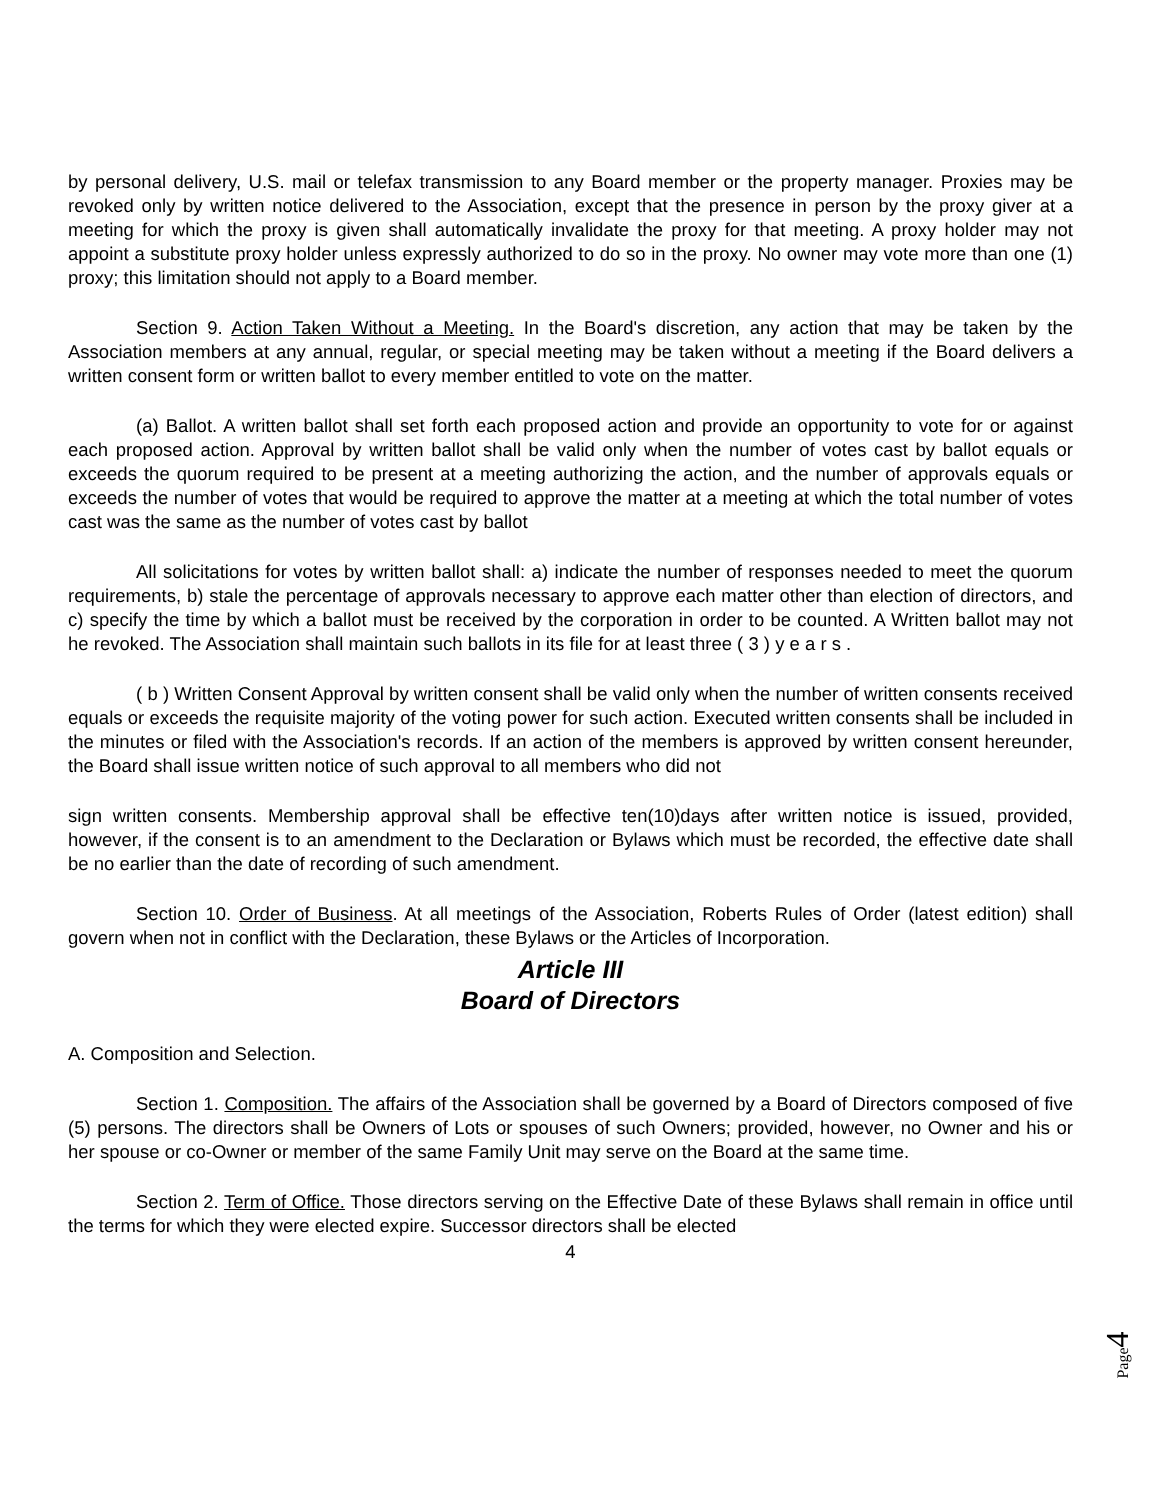by personal delivery, U.S. mail or telefax transmission to any Board member or the property manager. Proxies may be revoked only by written notice delivered to the Association, except that the presence in person by the proxy giver at a meeting for which the proxy is given shall automatically invalidate the proxy for that meeting. A proxy holder may not appoint a substitute proxy holder unless expressly authorized to do so in the proxy. No owner may vote more than one (1) proxy; this limitation should not apply to a Board member.
Section 9. Action Taken Without a Meeting. In the Board's discretion, any action that may be taken by the Association members at any annual, regular, or special meeting may be taken without a meeting if the Board delivers a written consent form or written ballot to every member entitled to vote on the matter.
(a) Ballot. A written ballot shall set forth each proposed action and provide an opportunity to vote for or against each proposed action. Approval by written ballot shall be valid only when the number of votes cast by ballot equals or exceeds the quorum required to be present at a meeting authorizing the action, and the number of approvals equals or exceeds the number of votes that would be required to approve the matter at a meeting at which the total number of votes cast was the same as the number of votes cast by ballot
All solicitations for votes by written ballot shall: a) indicate the number of responses needed to meet the quorum requirements, b) stale the percentage of approvals necessary to approve each matter other than election of directors, and c) specify the time by which a ballot must be received by the corporation in order to be counted. A Written ballot may not he revoked. The Association shall maintain such ballots in its file for at least three ( 3 ) y e a r s .
( b ) Written Consent Approval by written consent shall be valid only when the number of written consents received equals or exceeds the requisite majority of the voting power for such action. Executed written consents shall be included in the minutes or filed with the Association's records. If an action of the members is approved by written consent hereunder, the Board shall issue written notice of such approval to all members who did not
sign written consents. Membership approval shall be effective ten(10)days after written notice is issued, provided, however, if the consent is to an amendment to the Declaration or Bylaws which must be recorded, the effective date shall be no earlier than the date of recording of such amendment.
Section 10. Order of Business. At all meetings of the Association, Roberts Rules of Order (latest edition) shall govern when not in conflict with the Declaration, these Bylaws or the Articles of Incorporation.
Article III
Board of Directors
A. Composition and Selection.
Section 1. Composition. The affairs of the Association shall be governed by a Board of Directors composed of five (5) persons. The directors shall be Owners of Lots or spouses of such Owners; provided, however, no Owner and his or her spouse or co-Owner or member of the same Family Unit may serve on the Board at the same time.
Section 2. Term of Office. Those directors serving on the Effective Date of these Bylaws shall remain in office until the terms for which they were elected expire. Successor directors shall be elected
4
Page4